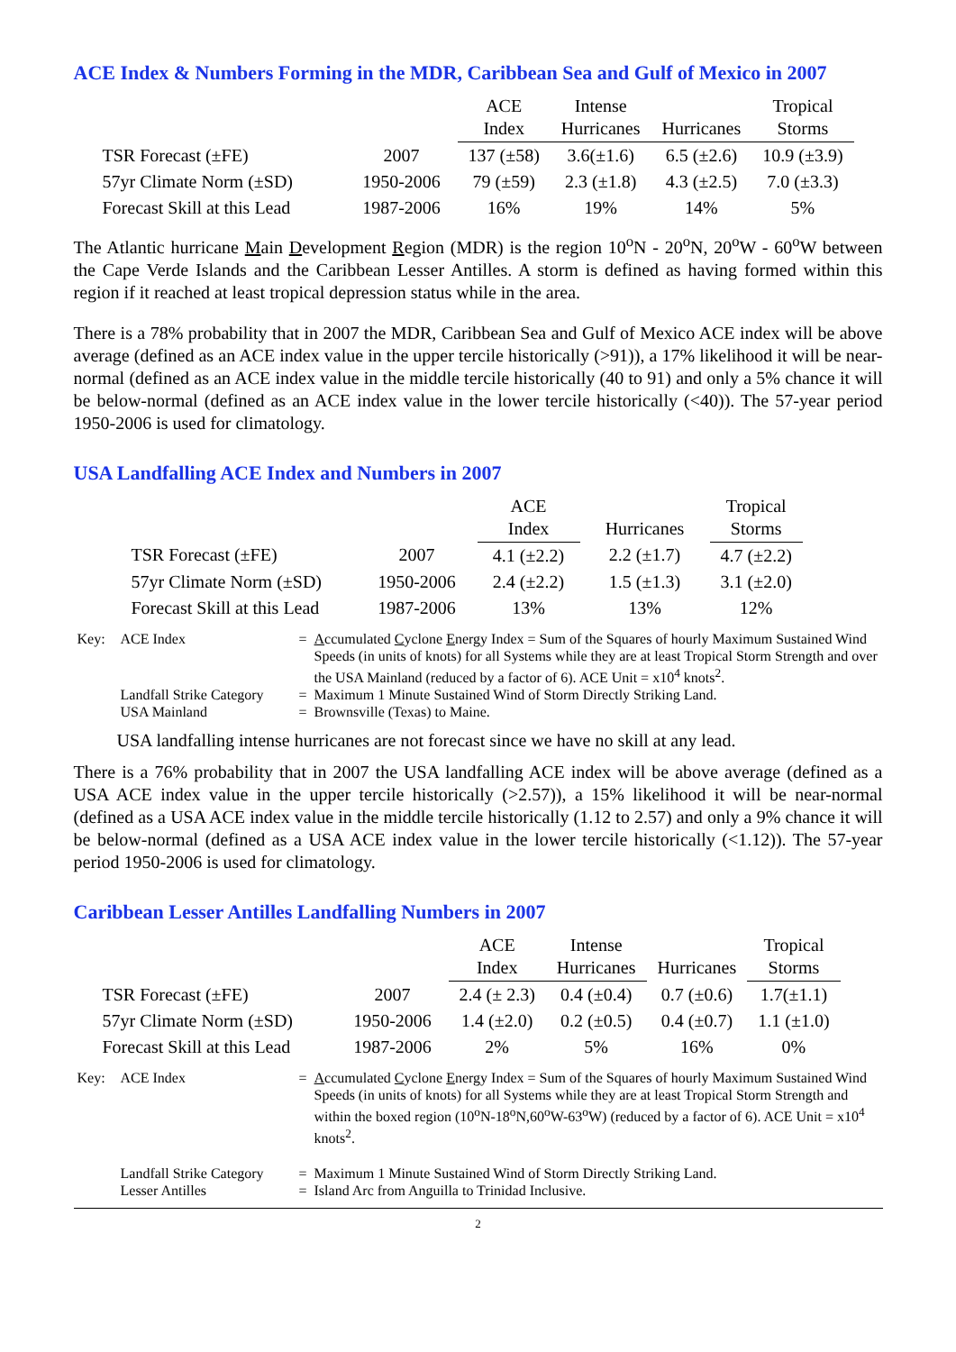ACE Index & Numbers Forming in the MDR, Caribbean Sea and Gulf of Mexico in 2007
| | | ACE Index | Intense Hurricanes | Hurricanes | Tropical Storms |
| --- | --- | --- | --- | --- | --- |
| TSR Forecast (±FE) | 2007 | 137 (±58) | 3.6(±1.6) | 6.5 (±2.6) | 10.9 (±3.9) |
| 57yr Climate Norm (±SD) | 1950-2006 | 79 (±59) | 2.3 (±1.8) | 4.3 (±2.5) | 7.0 (±3.3) |
| Forecast Skill at this Lead | 1987-2006 | 16% | 19% | 14% | 5% |
The Atlantic hurricane Main Development Region (MDR) is the region 10<sup>o</sup>N - 20<sup>o</sup>N, 20<sup>o</sup>W - 60<sup>o</sup>W between the Cape Verde Islands and the Caribbean Lesser Antilles. A storm is defined as having formed within this region if it reached at least tropical depression status while in the area.
There is a 78% probability that in 2007 the MDR, Caribbean Sea and Gulf of Mexico ACE index will be above average (defined as an ACE index value in the upper tercile historically (>91)), a 17% likelihood it will be near-normal (defined as an ACE index value in the middle tercile historically (40 to 91) and only a 5% chance it will be below-normal (defined as an ACE index value in the lower tercile historically (<40)). The 57-year period 1950-2006 is used for climatology.
USA Landfalling ACE Index and Numbers in 2007
| | | ACE Index | Hurricanes | Tropical Storms |
| --- | --- | --- | --- | --- |
| TSR Forecast (±FE) | 2007 | 4.1 (±2.2) | 2.2 (±1.7) | 4.7 (±2.2) |
| 57yr Climate Norm (±SD) | 1950-2006 | 2.4 (±2.2) | 1.5 (±1.3) | 3.1 (±2.0) |
| Forecast Skill at this Lead | 1987-2006 | 13% | 13% | 12% |
| Key: | ACE Index | = | A ccumulated C yclone E nergy Index = Sum of the Squares of hourly Maximum Sustained Wind Speeds (in units of knots) for all Systems while they are at least Tropical Storm Strength and over the USA Mainland (reduced by a factor of 6). ACE Unit = x10<sup>4</sup> knots<sup>2</sup>. |
| | Landfall Strike Category | = | Maximum 1 Minute Sustained Wind of Storm Directly Striking Land. |
| | USA Mainland | = | Brownsville (Texas) to Maine. |
USA landfalling intense hurricanes are not forecast since we have no skill at any lead.
There is a 76% probability that in 2007 the USA landfalling ACE index will be above average (defined as a USA ACE index value in the upper tercile historically (>2.57)), a 15% likelihood it will be near-normal (defined as a USA ACE index value in the middle tercile historically (1.12 to 2.57) and only a 9% chance it will be below-normal (defined as a USA ACE index value in the lower tercile historically (<1.12)). The 57-year period 1950-2006 is used for climatology.
Caribbean Lesser Antilles Landfalling Numbers in 2007
| | | ACE Index | Intense Hurricanes | Hurricanes | Tropical Storms |
| --- | --- | --- | --- | --- | --- |
| TSR Forecast (±FE) | 2007 | 2.4 (± 2.3) | 0.4 (±0.4) | 0.7 (±0.6) | 1.7(±1.1) |
| 57yr Climate Norm (±SD) | 1950-2006 | 1.4 (±2.0) | 0.2 (±0.5) | 0.4 (±0.7) | 1.1 (±1.0) |
| Forecast Skill at this Lead | 1987-2006 | 2% | 5% | 16% | 0% |
| Key: | ACE Index | = | A ccumulated C yclone E nergy Index = Sum of the Squares of hourly Maximum Sustained Wind Speeds (in units of knots) for all Systems while they are at least Tropical Storm Strength and within the boxed region (10<sup>o</sup>N-18<sup>o</sup>N,60<sup>o</sup>W-63<sup>o</sup>W) (reduced by a factor of 6). ACE Unit = x10<sup>4</sup> knots<sup>2</sup>. |
| | Landfall Strike Category | = | Maximum 1 Minute Sustained Wind of Storm Directly Striking Land. |
| | Lesser Antilles | = | Island Arc from Anguilla to Trinidad Inclusive. |
2